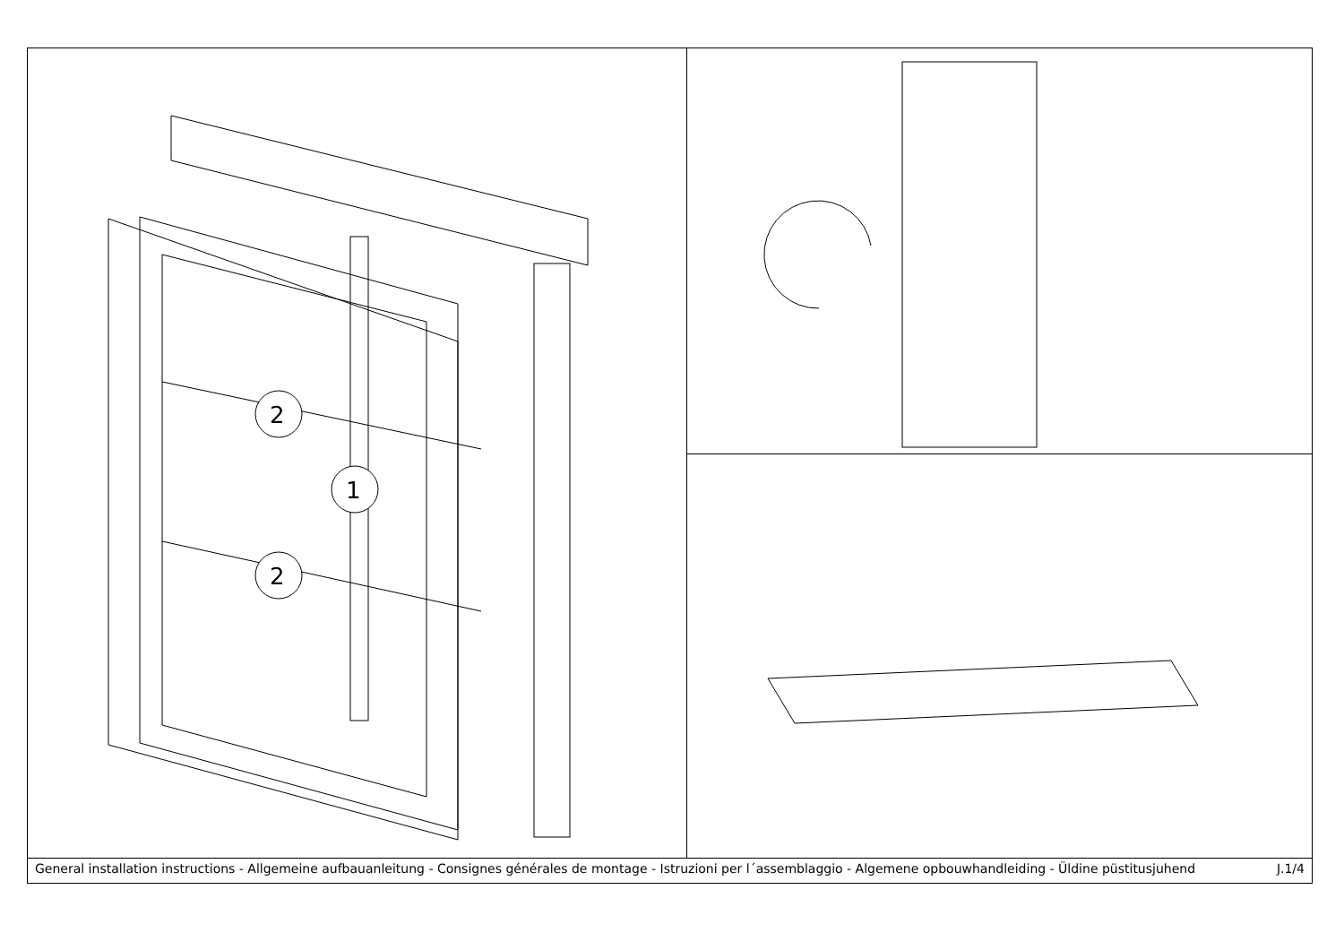2
1
2
General installation instructions - Allgemeine aufbauanleitung - Consignes générales de montage - Istruzioni per l´assemblaggio - Algemene opbouwhandleiding - Üldine püstitusjuhend J.1/4